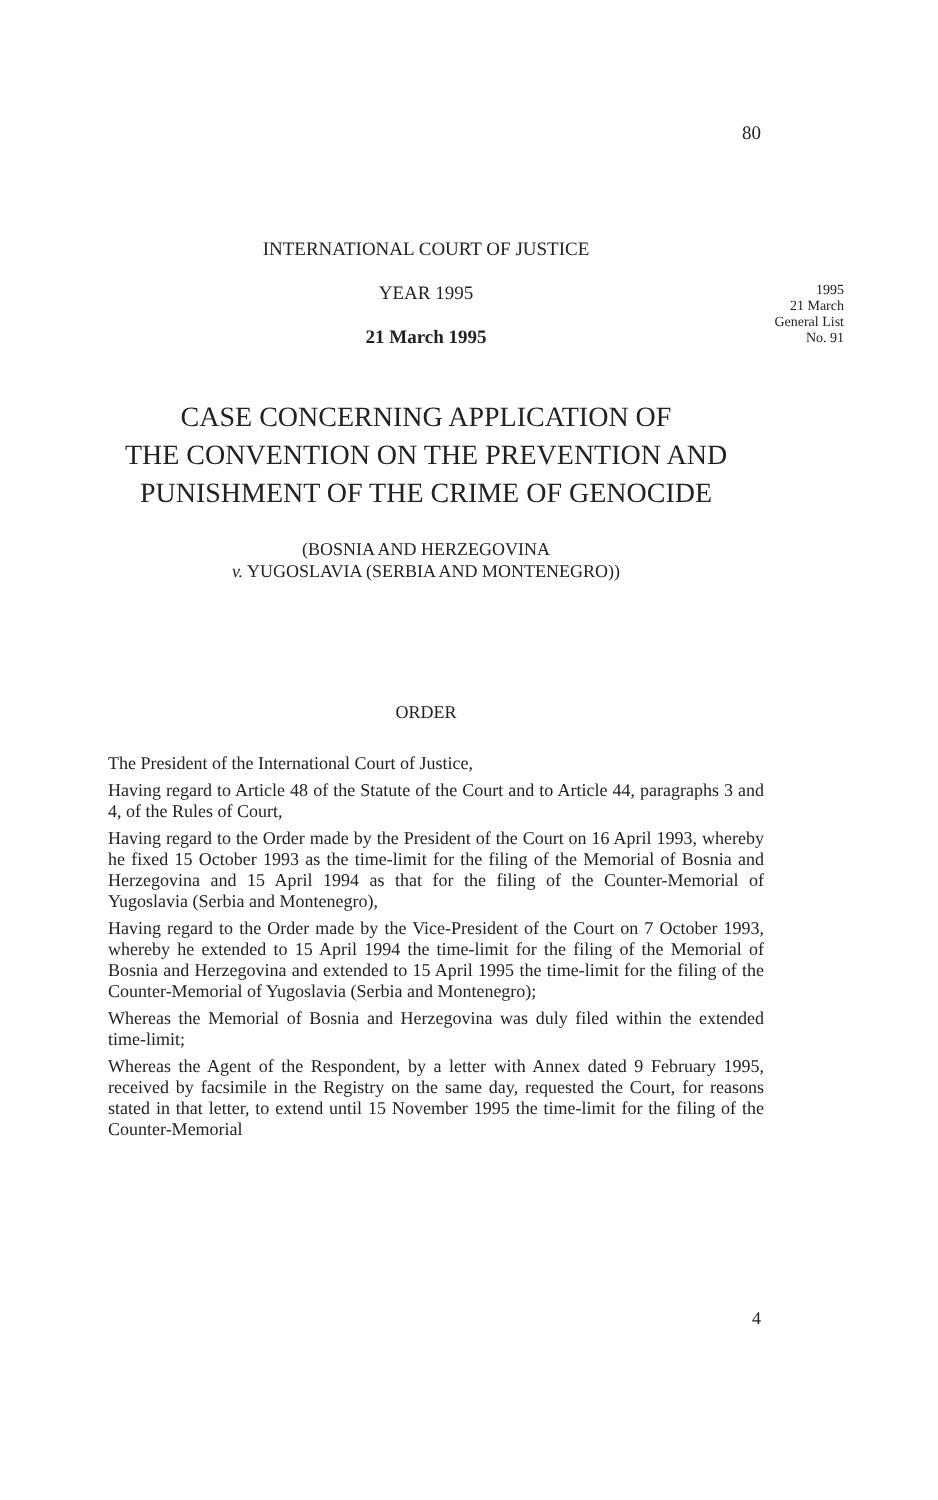80
INTERNATIONAL COURT OF JUSTICE
YEAR 1995
21 March 1995
1995
21 March
General List
No. 91
CASE CONCERNING APPLICATION OF
THE CONVENTION ON THE PREVENTION AND
PUNISHMENT OF THE CRIME OF GENOCIDE
(BOSNIA AND HERZEGOVINA
v. YUGOSLAVIA (SERBIA AND MONTENEGRO))
ORDER
The President of the International Court of Justice,
Having regard to Article 48 of the Statute of the Court and to Article 44, paragraphs 3 and 4, of the Rules of Court,
Having regard to the Order made by the President of the Court on 16 April 1993, whereby he fixed 15 October 1993 as the time-limit for the filing of the Memorial of Bosnia and Herzegovina and 15 April 1994 as that for the filing of the Counter-Memorial of Yugoslavia (Serbia and Montenegro),
Having regard to the Order made by the Vice-President of the Court on 7 October 1993, whereby he extended to 15 April 1994 the time-limit for the filing of the Memorial of Bosnia and Herzegovina and extended to 15 April 1995 the time-limit for the filing of the Counter-Memorial of Yugoslavia (Serbia and Montenegro);
Whereas the Memorial of Bosnia and Herzegovina was duly filed within the extended time-limit;
Whereas the Agent of the Respondent, by a letter with Annex dated 9 February 1995, received by facsimile in the Registry on the same day, requested the Court, for reasons stated in that letter, to extend until 15 November 1995 the time-limit for the filing of the Counter-Memorial
4